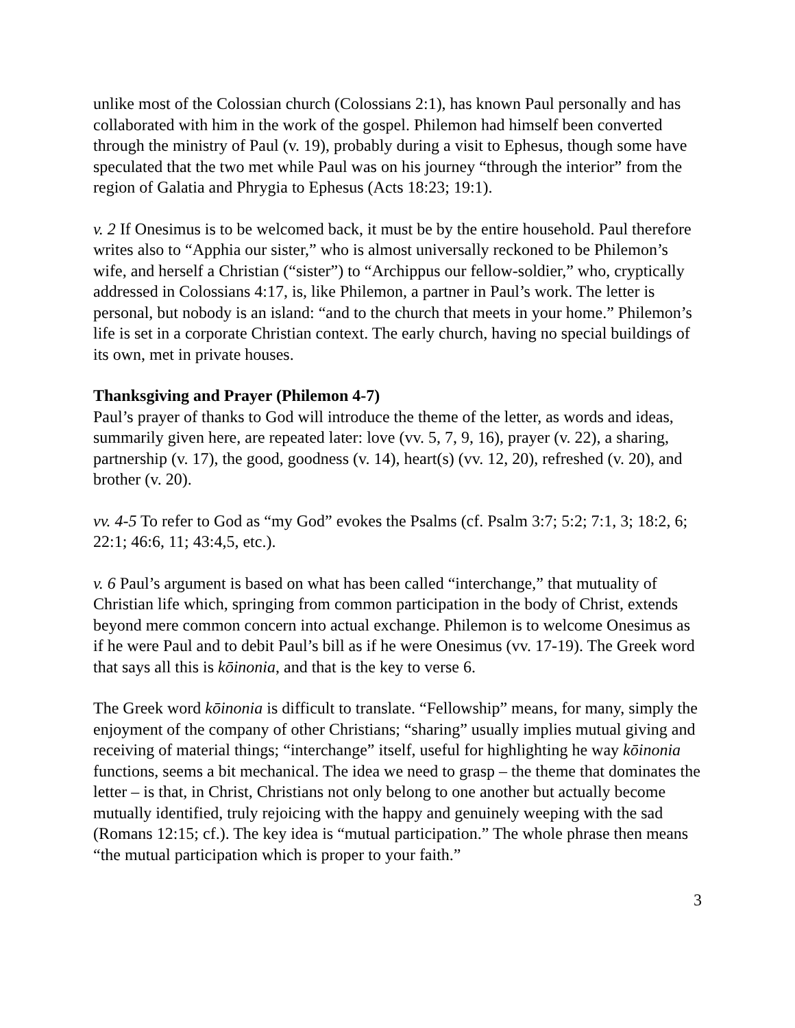unlike most of the Colossian church (Colossians 2:1), has known Paul personally and has collaborated with him in the work of the gospel. Philemon had himself been converted through the ministry of Paul (v. 19), probably during a visit to Ephesus, though some have speculated that the two met while Paul was on his journey “through the interior” from the region of Galatia and Phrygia to Ephesus (Acts 18:23; 19:1).
v. 2 If Onesimus is to be welcomed back, it must be by the entire household. Paul therefore writes also to “Apphia our sister,” who is almost universally reckoned to be Philemon’s wife, and herself a Christian (“sister”) to “Archippus our fellow-soldier,” who, cryptically addressed in Colossians 4:17, is, like Philemon, a partner in Paul’s work. The letter is personal, but nobody is an island: “and to the church that meets in your home.” Philemon’s life is set in a corporate Christian context. The early church, having no special buildings of its own, met in private houses.
Thanksgiving and Prayer (Philemon 4-7)
Paul’s prayer of thanks to God will introduce the theme of the letter, as words and ideas, summarily given here, are repeated later: love (vv. 5, 7, 9, 16), prayer (v. 22), a sharing, partnership (v. 17), the good, goodness (v. 14), heart(s) (vv. 12, 20), refreshed (v. 20), and brother (v. 20).
vv. 4-5 To refer to God as “my God” evokes the Psalms (cf. Psalm 3:7; 5:2; 7:1, 3; 18:2, 6; 22:1; 46:6, 11; 43:4,5, etc.).
v. 6 Paul’s argument is based on what has been called “interchange,” that mutuality of Christian life which, springing from common participation in the body of Christ, extends beyond mere common concern into actual exchange. Philemon is to welcome Onesimus as if he were Paul and to debit Paul’s bill as if he were Onesimus (vv. 17-19). The Greek word that says all this is kōinonia, and that is the key to verse 6.
The Greek word kōinonia is difficult to translate. “Fellowship” means, for many, simply the enjoyment of the company of other Christians; “sharing” usually implies mutual giving and receiving of material things; “interchange” itself, useful for highlighting he way kōinonia functions, seems a bit mechanical. The idea we need to grasp – the theme that dominates the letter – is that, in Christ, Christians not only belong to one another but actually become mutually identified, truly rejoicing with the happy and genuinely weeping with the sad (Romans 12:15; cf.). The key idea is “mutual participation.” The whole phrase then means “the mutual participation which is proper to your faith.”
3